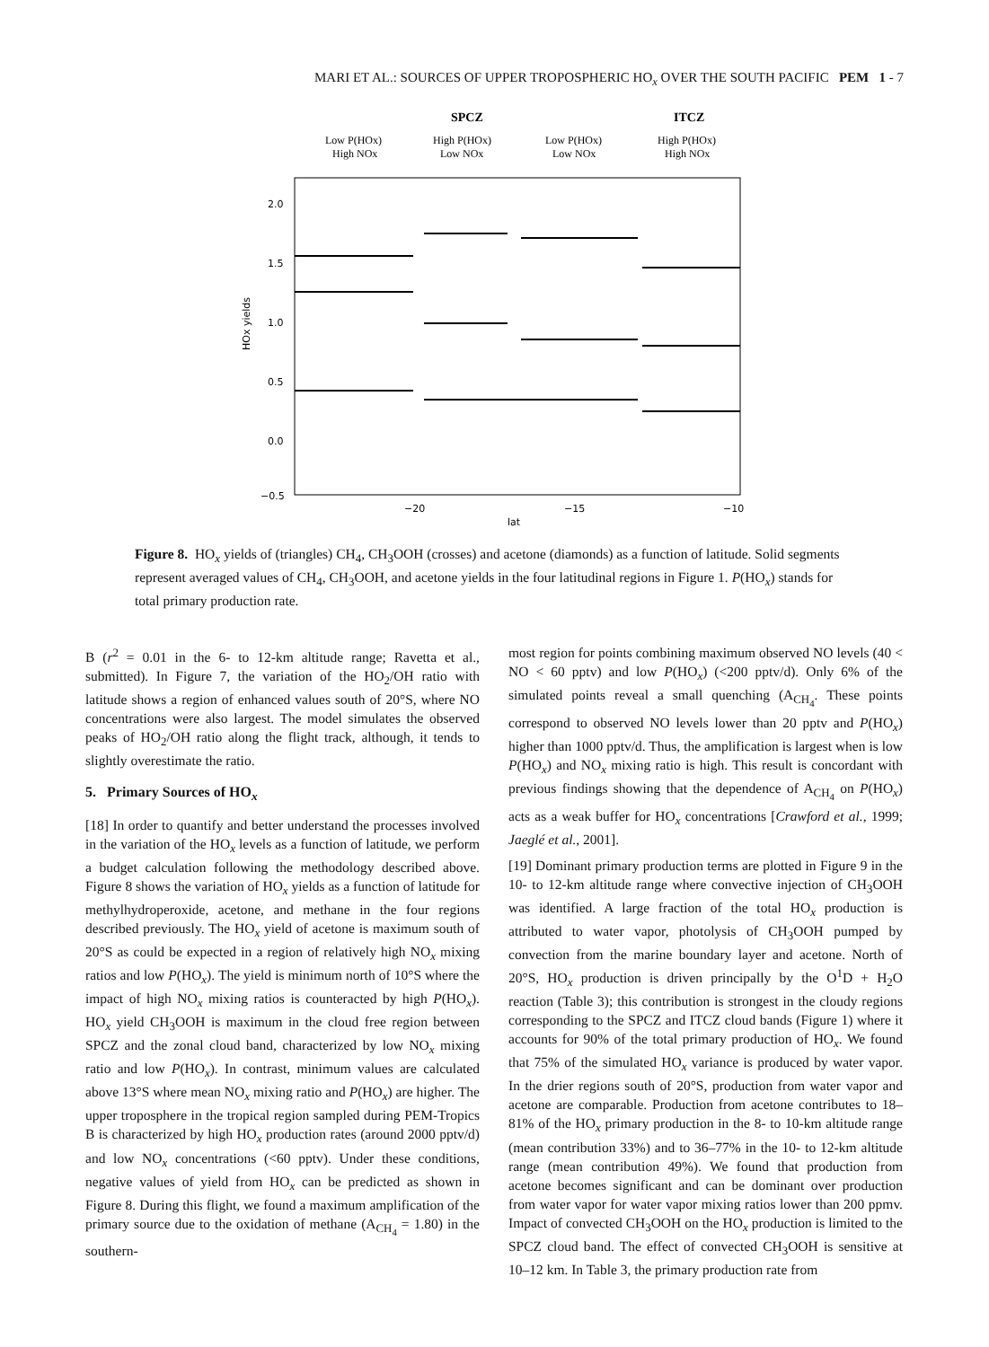MARI ET AL.: SOURCES OF UPPER TROPOSPHERIC HO<sub>x</sub> OVER THE SOUTH PACIFIC PEM 1 - 7
SPCZ
ITCZ
Low P(HOx)
High NOx
High P(HOx)
Low NOx
Low P(HOx)
Low NOx
High P(HOx)
High NOx
2.0
1.5
1.0
0.5
0.0
−0.5
−20
−15
−10
lat
HOx yields
Figure 8. HO<sub>x</sub> yields of (triangles) CH<sub>4</sub>, CH<sub>3</sub>OOH (crosses) and acetone (diamonds) as a function of latitude. Solid segments represent averaged values of CH<sub>4</sub>, CH<sub>3</sub>OOH, and acetone yields in the four latitudinal regions in Figure 1. P(HO<sub>x</sub>) stands for total primary production rate.
B (r<sup>2</sup> = 0.01 in the 6- to 12-km altitude range; Ravetta et al., submitted). In Figure 7, the variation of the HO<sub>2</sub>/OH ratio with latitude shows a region of enhanced values south of 20°S, where NO concentrations were also largest. The model simulates the observed peaks of HO<sub>2</sub>/OH ratio along the flight track, although, it tends to slightly overestimate the ratio.
5. Primary Sources of HO<sub>x</sub>
[18] In order to quantify and better understand the processes involved in the variation of the HO<sub>x</sub> levels as a function of latitude, we perform a budget calculation following the methodology described above. Figure 8 shows the variation of HO<sub>x</sub> yields as a function of latitude for methylhydroperoxide, acetone, and methane in the four regions described previously. The HO<sub>x</sub> yield of acetone is maximum south of 20°S as could be expected in a region of relatively high NO<sub>x</sub> mixing ratios and low P(HO<sub>x</sub>). The yield is minimum north of 10°S where the impact of high NO<sub>x</sub> mixing ratios is counteracted by high P(HO<sub>x</sub>). HO<sub>x</sub> yield CH<sub>3</sub>OOH is maximum in the cloud free region between SPCZ and the zonal cloud band, characterized by low NO<sub>x</sub> mixing ratio and low P(HO<sub>x</sub>). In contrast, minimum values are calculated above 13°S where mean NO<sub>x</sub> mixing ratio and P(HO<sub>x</sub>) are higher. The upper troposphere in the tropical region sampled during PEM-Tropics B is characterized by high HO<sub>x</sub> production rates (around 2000 pptv/d) and low NO<sub>x</sub> concentrations (<60 pptv). Under these conditions, negative values of yield from HO<sub>x</sub> can be predicted as shown in Figure 8. During this flight, we found a maximum amplification of the primary source due to the oxidation of methane (A<sub>CH<sub>4</sub></sub> = 1.80) in the southern-
most region for points combining maximum observed NO levels (40 < NO < 60 pptv) and low P(HO<sub>x</sub>) (<200 pptv/d). Only 6% of the simulated points reveal a small quenching (A<sub>CH<sub>4</sub></sub>. These points correspond to observed NO levels lower than 20 pptv and P(HO<sub>x</sub>) higher than 1000 pptv/d. Thus, the amplification is largest when is low P(HO<sub>x</sub>) and NO<sub>x</sub> mixing ratio is high. This result is concordant with previous findings showing that the dependence of A<sub>CH<sub>4</sub></sub> on P(HO<sub>x</sub>) acts as a weak buffer for HO<sub>x</sub> concentrations [Crawford et al., 1999; Jaeglé et al., 2001].
[19] Dominant primary production terms are plotted in Figure 9 in the 10- to 12-km altitude range where convective injection of CH<sub>3</sub>OOH was identified. A large fraction of the total HO<sub>x</sub> production is attributed to water vapor, photolysis of CH<sub>3</sub>OOH pumped by convection from the marine boundary layer and acetone. North of 20°S, HO<sub>x</sub> production is driven principally by the O<sup>1</sup>D + H<sub>2</sub>O reaction (Table 3); this contribution is strongest in the cloudy regions corresponding to the SPCZ and ITCZ cloud bands (Figure 1) where it accounts for 90% of the total primary production of HO<sub>x</sub>. We found that 75% of the simulated HO<sub>x</sub> variance is produced by water vapor. In the drier regions south of 20°S, production from water vapor and acetone are comparable. Production from acetone contributes to 18–81% of the HO<sub>x</sub> primary production in the 8- to 10-km altitude range (mean contribution 33%) and to 36–77% in the 10- to 12-km altitude range (mean contribution 49%). We found that production from acetone becomes significant and can be dominant over production from water vapor for water vapor mixing ratios lower than 200 ppmv. Impact of convected CH<sub>3</sub>OOH on the HO<sub>x</sub> production is limited to the SPCZ cloud band. The effect of convected CH<sub>3</sub>OOH is sensitive at 10–12 km. In Table 3, the primary production rate from